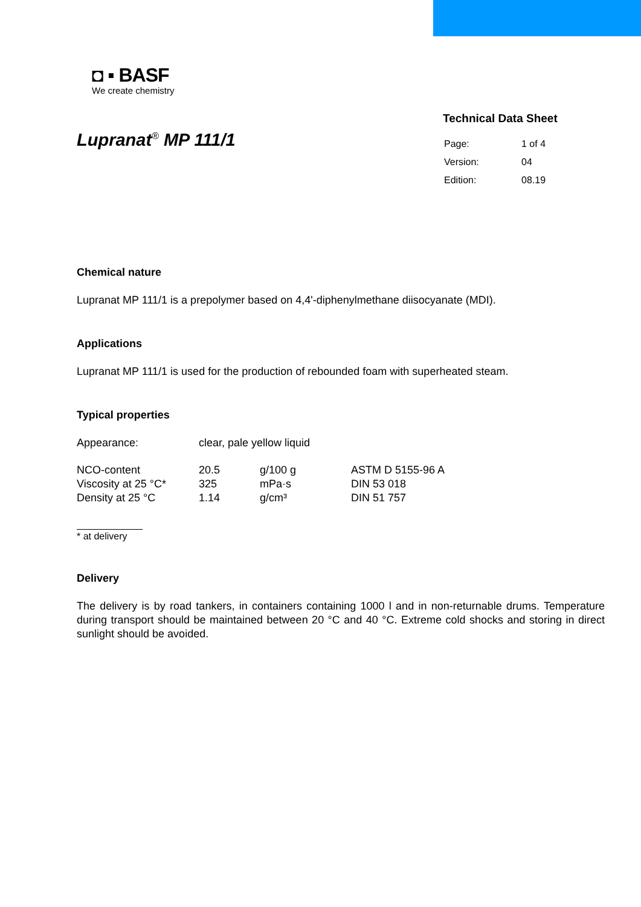◘ ▪ BASF
We create chemistry
Technical Data Sheet
| Page: | 1 of 4 |
| Version: | 04 |
| Edition: | 08.19 |
Lupranat<sup>®</sup> MP 111/1
Chemical nature
Lupranat MP 111/1 is a prepolymer based on 4,4'-diphenylmethane diisocyanate (MDI).
Applications
Lupranat MP 111/1 is used for the production of rebounded foam with superheated steam.
Typical properties
| Appearance: | clear, pale yellow liquid | | |
| NCO-content | 20.5 | g/100 g | ASTM D 5155-96 A |
| Viscosity at 25 °C* | 325 | mPa·s | DIN 53 018 |
| Density at 25 °C | 1.14 | g/cm³ | DIN 51 757 |
* at delivery
Delivery
The delivery is by road tankers, in containers containing 1000 l and in non-returnable drums. Temperature during transport should be maintained between 20 °C and 40 °C. Extreme cold shocks and storing in direct sunlight should be avoided.